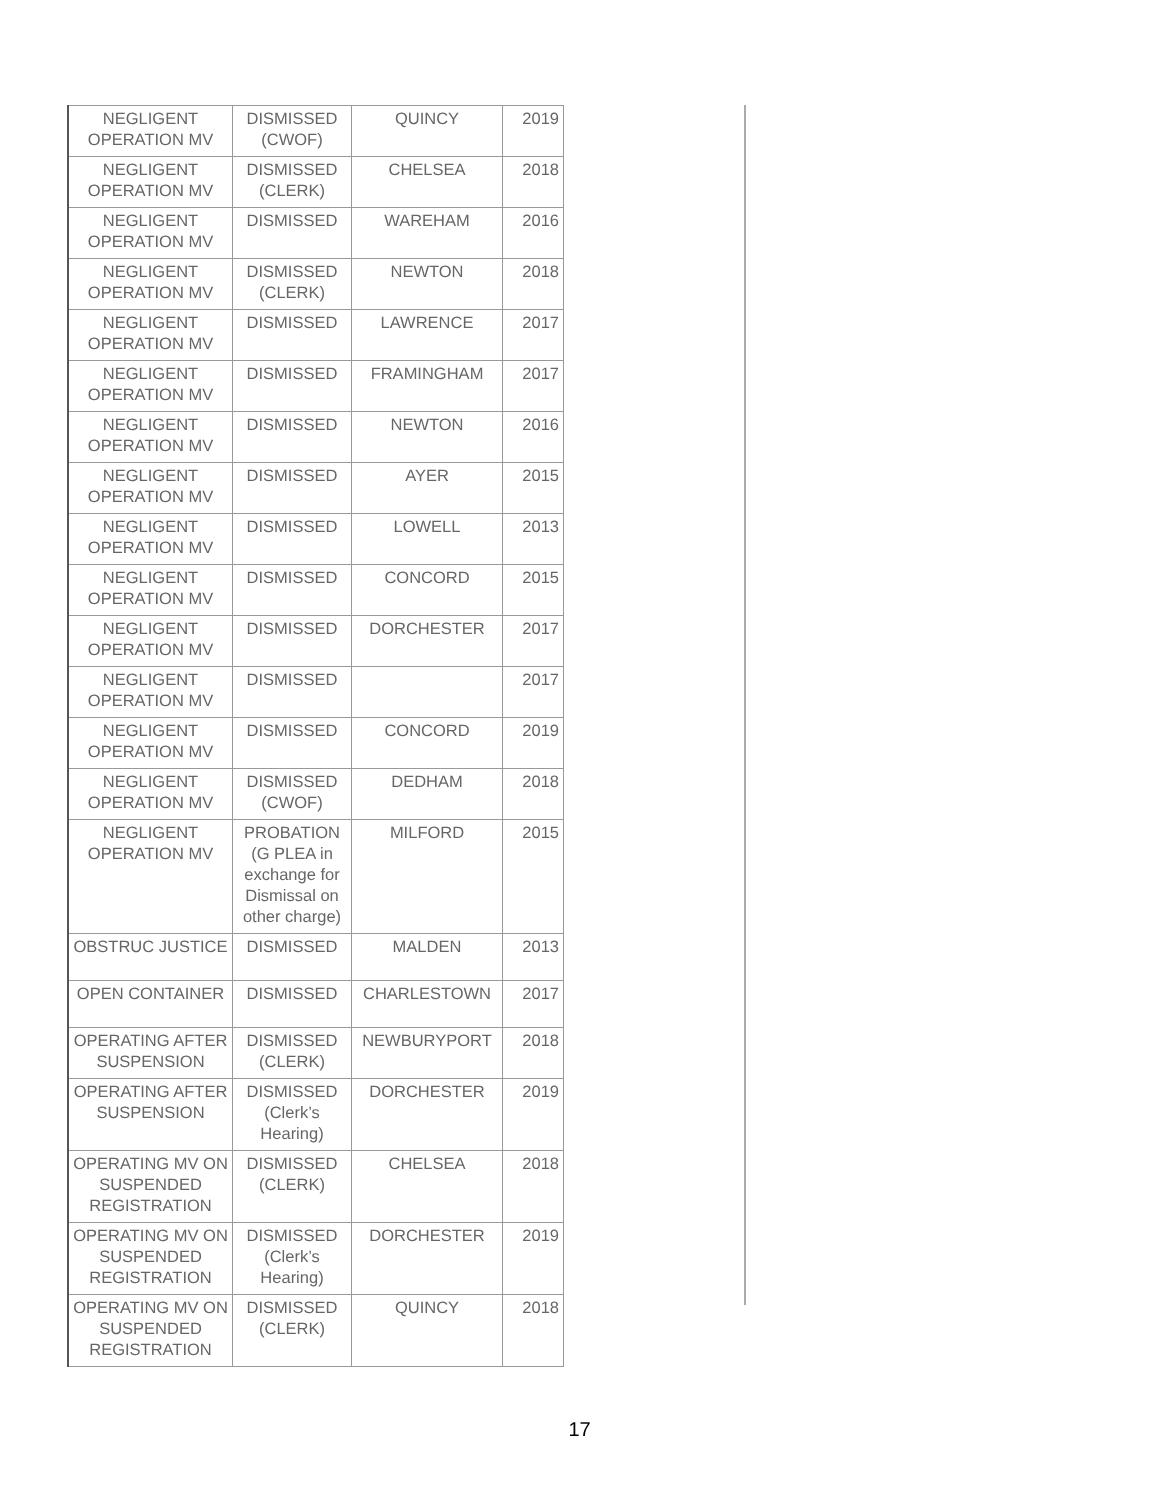| NEGLIGENT OPERATION MV | DISMISSED (CWOF) | QUINCY | 2019 |
| NEGLIGENT OPERATION MV | DISMISSED (CLERK) | CHELSEA | 2018 |
| NEGLIGENT OPERATION MV | DISMISSED | WAREHAM | 2016 |
| NEGLIGENT OPERATION MV | DISMISSED (CLERK) | NEWTON | 2018 |
| NEGLIGENT OPERATION MV | DISMISSED | LAWRENCE | 2017 |
| NEGLIGENT OPERATION MV | DISMISSED | FRAMINGHAM | 2017 |
| NEGLIGENT OPERATION MV | DISMISSED | NEWTON | 2016 |
| NEGLIGENT OPERATION MV | DISMISSED | AYER | 2015 |
| NEGLIGENT OPERATION MV | DISMISSED | LOWELL | 2013 |
| NEGLIGENT OPERATION MV | DISMISSED | CONCORD | 2015 |
| NEGLIGENT OPERATION MV | DISMISSED | DORCHESTER | 2017 |
| NEGLIGENT OPERATION MV | DISMISSED | | 2017 |
| NEGLIGENT OPERATION MV | DISMISSED | CONCORD | 2019 |
| NEGLIGENT OPERATION MV | DISMISSED (CWOF) | DEDHAM | 2018 |
| NEGLIGENT OPERATION MV | PROBATION (G PLEA in exchange for Dismissal on other charge) | MILFORD | 2015 |
| OBSTRUC JUSTICE | DISMISSED | MALDEN | 2013 |
| OPEN CONTAINER | DISMISSED | CHARLESTOWN | 2017 |
| OPERATING AFTER SUSPENSION | DISMISSED (CLERK) | NEWBURYPORT | 2018 |
| OPERATING AFTER SUSPENSION | DISMISSED (Clerk’s Hearing) | DORCHESTER | 2019 |
| OPERATING MV ON SUSPENDED REGISTRATION | DISMISSED (CLERK) | CHELSEA | 2018 |
| OPERATING MV ON SUSPENDED REGISTRATION | DISMISSED (Clerk’s Hearing) | DORCHESTER | 2019 |
| OPERATING MV ON SUSPENDED REGISTRATION | DISMISSED (CLERK) | QUINCY | 2018 |
17